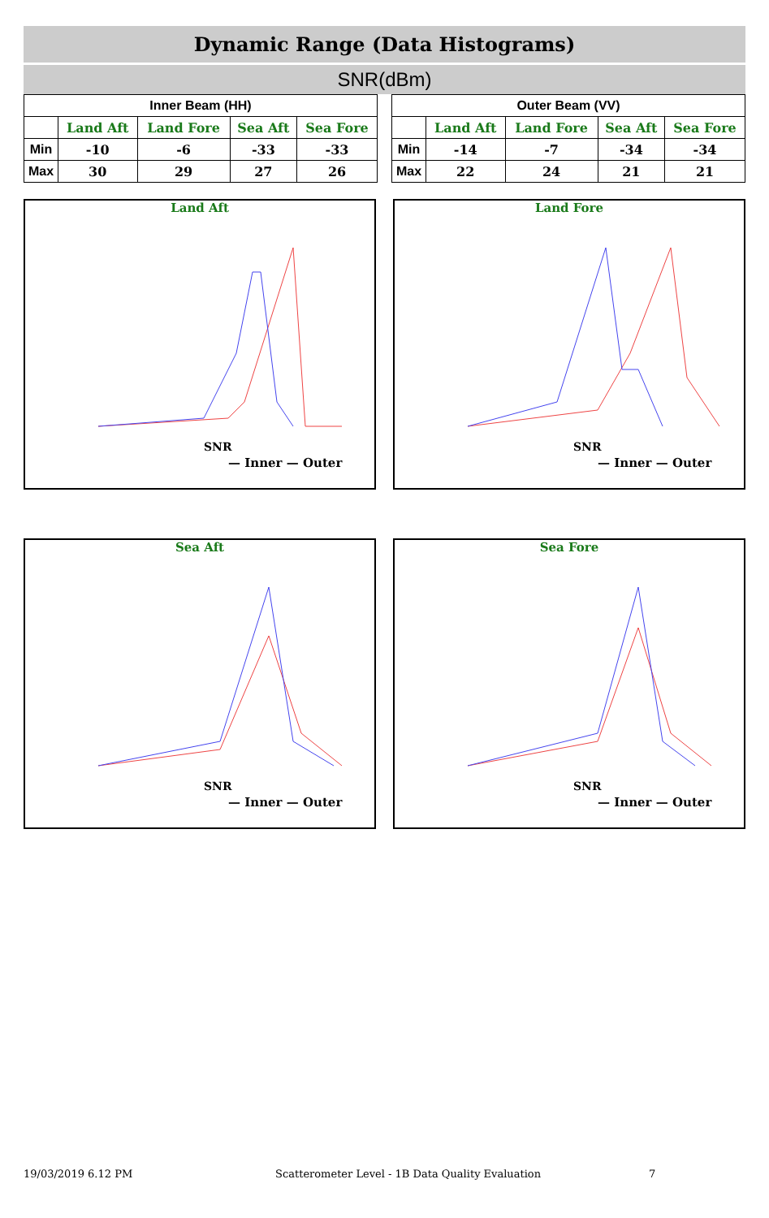Dynamic Range (Data Histograms)
SNR(dBm)
| Inner Beam (HH) | | | | |
| --- | --- | --- | --- | --- |
| | Land Aft | Land Fore | Sea Aft | Sea Fore |
| Min | -10 | -6 | -33 | -33 |
| Max | 30 | 29 | 27 | 26 |
| Outer Beam (VV) | | | | |
| --- | --- | --- | --- | --- |
| | Land Aft | Land Fore | Sea Aft | Sea Fore |
| Min | -14 | -7 | -34 | -34 |
| Max | 22 | 24 | 21 | 21 |
Land Aft
— Inner — Outer
SNR
Land Fore
— Inner — Outer
SNR
Sea Aft
— Inner — Outer
SNR
Sea Fore
— Inner — Outer
SNR
19/03/2019 6.12 PM Scatterometer Level - 1B Data Quality Evaluation 7